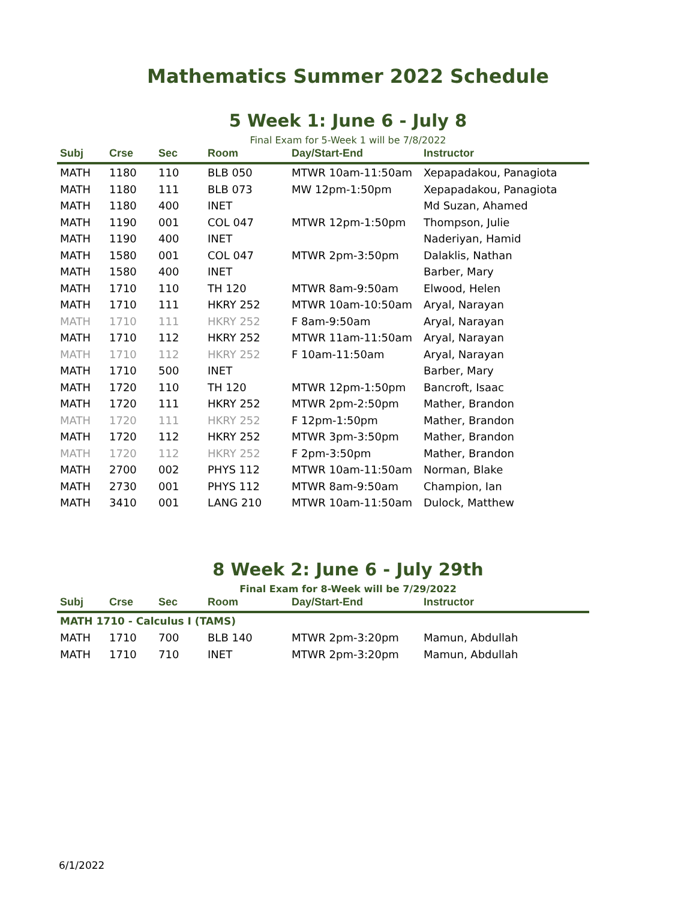Mathematics Summer 2022 Schedule
5 Week 1: June 6 - July 8
Final Exam for 5-Week 1 will be 7/8/2022
| Subj | Crse | Sec | Room | Day/Start-End | Instructor |
| --- | --- | --- | --- | --- | --- |
| MATH | 1180 | 110 | BLB 050 | MTWR 10am-11:50am | Xepapadakou, Panagiota |
| MATH | 1180 | 111 | BLB 073 | MW 12pm-1:50pm | Xepapadakou, Panagiota |
| MATH | 1180 | 400 | INET | | Md Suzan, Ahamed |
| MATH | 1190 | 001 | COL 047 | MTWR 12pm-1:50pm | Thompson, Julie |
| MATH | 1190 | 400 | INET | | Naderiyan, Hamid |
| MATH | 1580 | 001 | COL 047 | MTWR 2pm-3:50pm | Dalaklis, Nathan |
| MATH | 1580 | 400 | INET | | Barber, Mary |
| MATH | 1710 | 110 | TH 120 | MTWR 8am-9:50am | Elwood, Helen |
| MATH | 1710 | 111 | HKRY 252 | MTWR 10am-10:50am | Aryal, Narayan |
| MATH | 1710 | 111 | HKRY 252 | F 8am-9:50am | Aryal, Narayan |
| MATH | 1710 | 112 | HKRY 252 | MTWR 11am-11:50am | Aryal, Narayan |
| MATH | 1710 | 112 | HKRY 252 | F 10am-11:50am | Aryal, Narayan |
| MATH | 1710 | 500 | INET | | Barber, Mary |
| MATH | 1720 | 110 | TH 120 | MTWR 12pm-1:50pm | Bancroft, Isaac |
| MATH | 1720 | 111 | HKRY 252 | MTWR 2pm-2:50pm | Mather, Brandon |
| MATH | 1720 | 111 | HKRY 252 | F 12pm-1:50pm | Mather, Brandon |
| MATH | 1720 | 112 | HKRY 252 | MTWR 3pm-3:50pm | Mather, Brandon |
| MATH | 1720 | 112 | HKRY 252 | F 2pm-3:50pm | Mather, Brandon |
| MATH | 2700 | 002 | PHYS 112 | MTWR 10am-11:50am | Norman, Blake |
| MATH | 2730 | 001 | PHYS 112 | MTWR 8am-9:50am | Champion, Ian |
| MATH | 3410 | 001 | LANG 210 | MTWR 10am-11:50am | Dulock, Matthew |
8 Week 2: June 6 - July 29th
Final Exam for 8-Week will be 7/29/2022
| Subj | Crse | Sec | Room | Day/Start-End | Instructor |
| --- | --- | --- | --- | --- | --- |
| MATH 1710 - Calculus I (TAMS) | | | | | |
| MATH | 1710 | 700 | BLB 140 | MTWR 2pm-3:20pm | Mamun, Abdullah |
| MATH | 1710 | 710 | INET | MTWR 2pm-3:20pm | Mamun, Abdullah |
6/1/2022